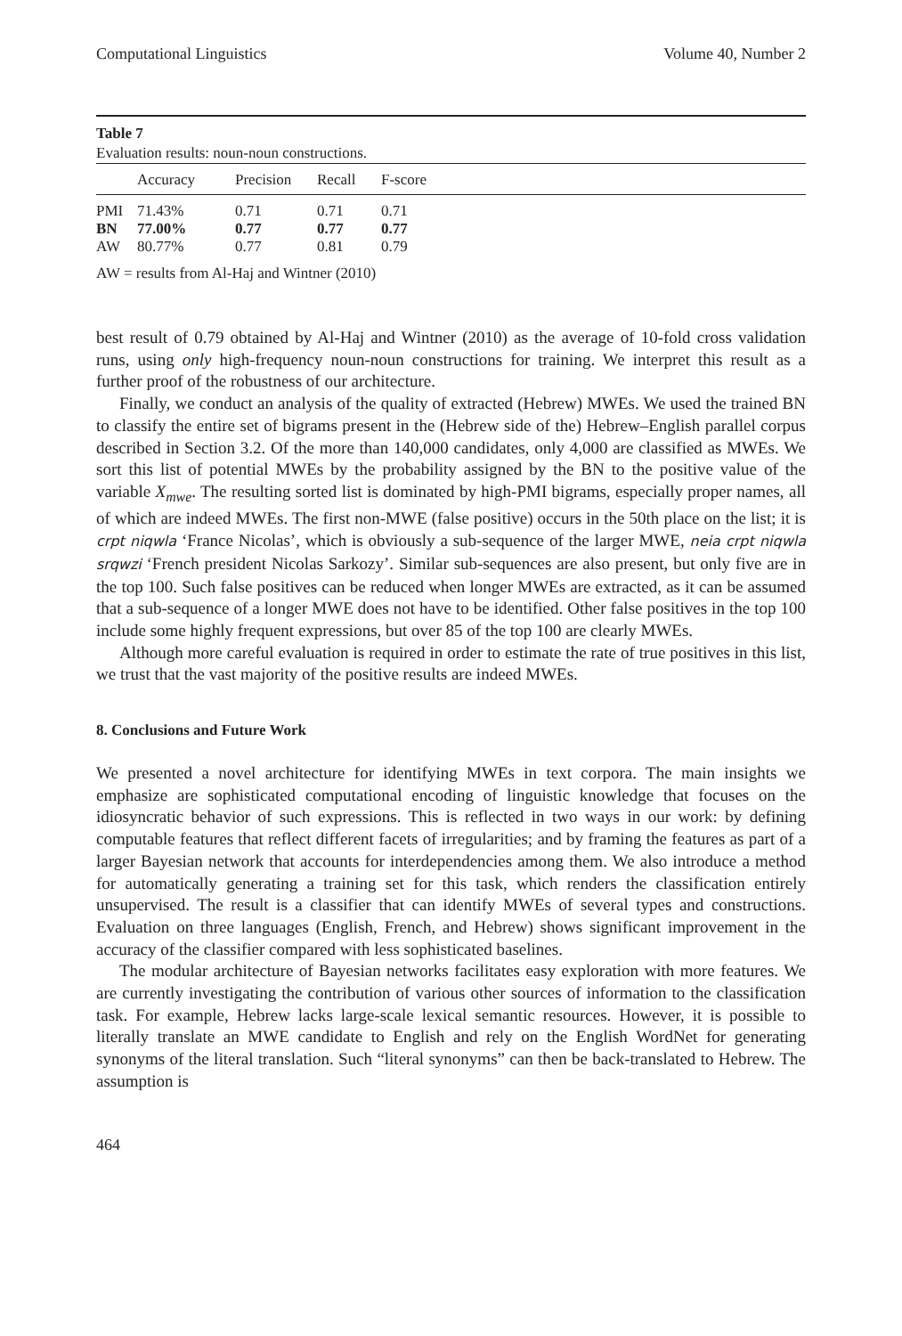Computational Linguistics Volume 40, Number 2
Table 7
Evaluation results: noun-noun constructions.
| | Accuracy | Precision | Recall | F-score |
| --- | --- | --- | --- | --- |
| PMI | 71.43% | 0.71 | 0.71 | 0.71 |
| BN | 77.00% | 0.77 | 0.77 | 0.77 |
| AW | 80.77% | 0.77 | 0.81 | 0.79 |
AW = results from Al-Haj and Wintner (2010)
best result of 0.79 obtained by Al-Haj and Wintner (2010) as the average of 10-fold cross validation runs, using only high-frequency noun-noun constructions for training. We interpret this result as a further proof of the robustness of our architecture.
Finally, we conduct an analysis of the quality of extracted (Hebrew) MWEs. We used the trained BN to classify the entire set of bigrams present in the (Hebrew side of the) Hebrew–English parallel corpus described in Section 3.2. Of the more than 140,000 candidates, only 4,000 are classified as MWEs. We sort this list of potential MWEs by the probability assigned by the BN to the positive value of the variable X<sub>mwe</sub>. The resulting sorted list is dominated by high-PMI bigrams, especially proper names, all of which are indeed MWEs. The first non-MWE (false positive) occurs in the 50th place on the list; it is crpt niqwla ‘France Nicolas’, which is obviously a sub-sequence of the larger MWE, neia crpt niqwla srqwzi ‘French president Nicolas Sarkozy’. Similar sub-sequences are also present, but only five are in the top 100. Such false positives can be reduced when longer MWEs are extracted, as it can be assumed that a sub-sequence of a longer MWE does not have to be identified. Other false positives in the top 100 include some highly frequent expressions, but over 85 of the top 100 are clearly MWEs.
Although more careful evaluation is required in order to estimate the rate of true positives in this list, we trust that the vast majority of the positive results are indeed MWEs.
8. Conclusions and Future Work
We presented a novel architecture for identifying MWEs in text corpora. The main insights we emphasize are sophisticated computational encoding of linguistic knowledge that focuses on the idiosyncratic behavior of such expressions. This is reflected in two ways in our work: by defining computable features that reflect different facets of irregularities; and by framing the features as part of a larger Bayesian network that accounts for interdependencies among them. We also introduce a method for automatically generating a training set for this task, which renders the classification entirely unsupervised. The result is a classifier that can identify MWEs of several types and constructions. Evaluation on three languages (English, French, and Hebrew) shows significant improvement in the accuracy of the classifier compared with less sophisticated baselines.
The modular architecture of Bayesian networks facilitates easy exploration with more features. We are currently investigating the contribution of various other sources of information to the classification task. For example, Hebrew lacks large-scale lexical semantic resources. However, it is possible to literally translate an MWE candidate to English and rely on the English WordNet for generating synonyms of the literal translation. Such “literal synonyms” can then be back-translated to Hebrew. The assumption is
464